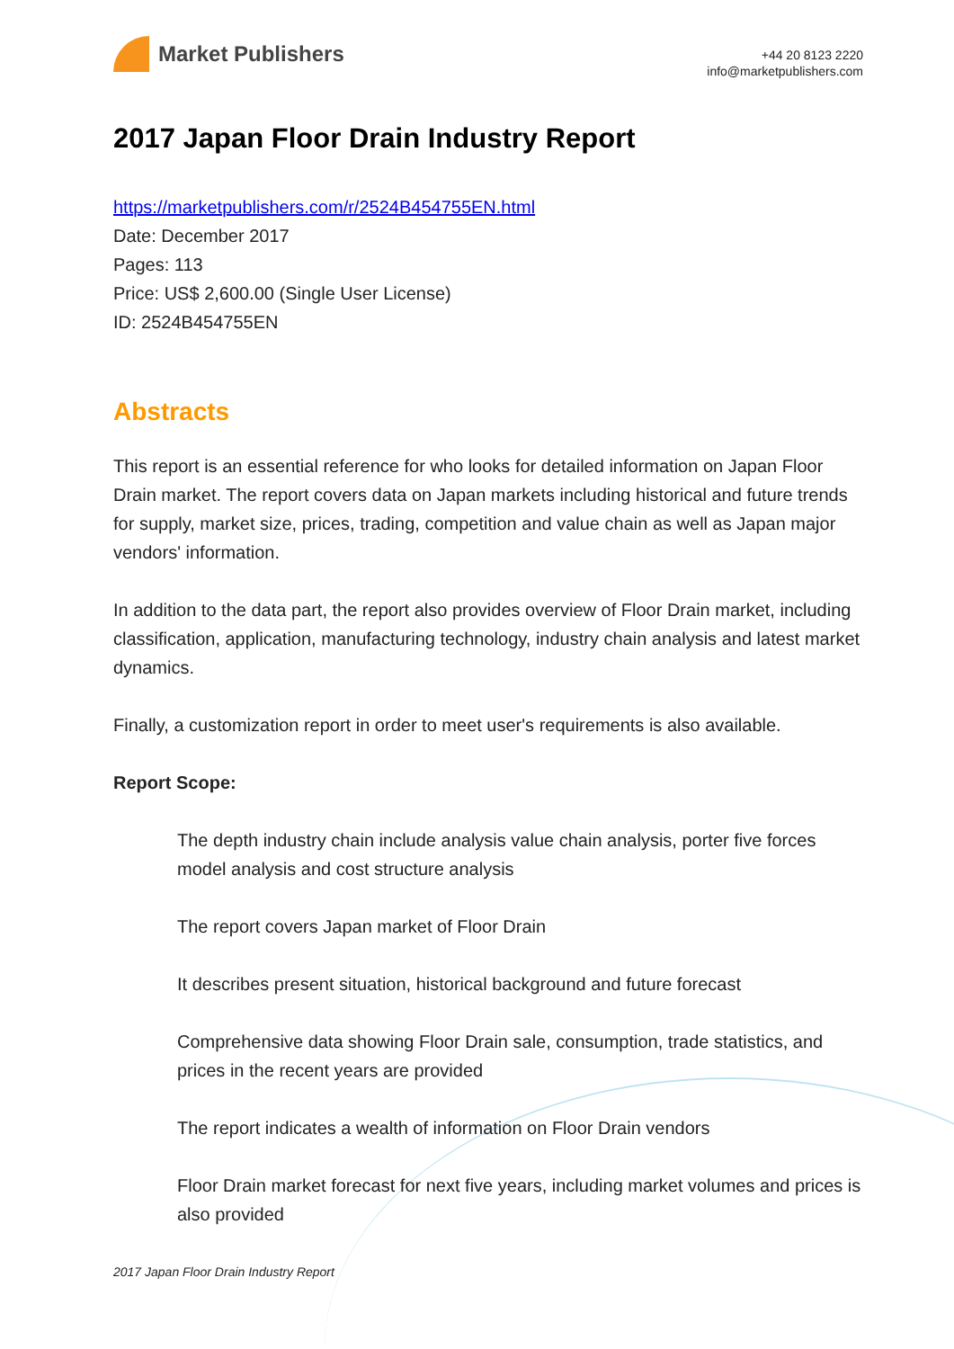Market Publishers
+44 20 8123 2220
info@marketpublishers.com
2017 Japan Floor Drain Industry Report
https://marketpublishers.com/r/2524B454755EN.html
Date: December 2017
Pages: 113
Price: US$ 2,600.00 (Single User License)
ID: 2524B454755EN
Abstracts
This report is an essential reference for who looks for detailed information on Japan Floor Drain market. The report covers data on Japan markets including historical and future trends for supply, market size, prices, trading, competition and value chain as well as Japan major vendors' information.
In addition to the data part, the report also provides overview of Floor Drain market, including classification, application, manufacturing technology, industry chain analysis and latest market dynamics.
Finally, a customization report in order to meet user's requirements is also available.
Report Scope:
The depth industry chain include analysis value chain analysis, porter five forces model analysis and cost structure analysis
The report covers Japan market of Floor Drain
It describes present situation, historical background and future forecast
Comprehensive data showing Floor Drain sale, consumption, trade statistics, and prices in the recent years are provided
The report indicates a wealth of information on Floor Drain vendors
Floor Drain market forecast for next five years, including market volumes and prices is also provided
2017 Japan Floor Drain Industry Report